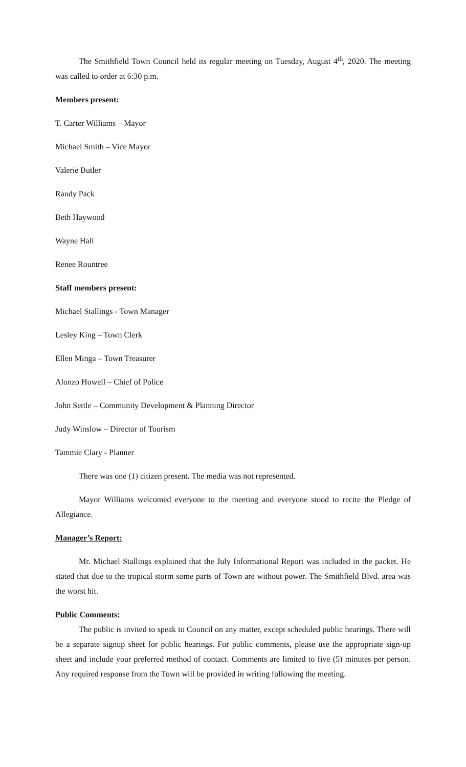The Smithfield Town Council held its regular meeting on Tuesday, August 4<sup>th</sup>, 2020. The meeting was called to order at 6:30 p.m.
Members present:
T. Carter Williams – Mayor
Michael Smith – Vice Mayor
Valerie Butler
Randy Pack
Beth Haywood
Wayne Hall
Renee Rountree
Staff members present:
Michael Stallings - Town Manager
Lesley King – Town Clerk
Ellen Minga – Town Treasurer
Alonzo Howell – Chief of Police
John Settle – Community Development & Planning Director
Judy Winslow – Director of Tourism
Tammie Clary - Planner
There was one (1) citizen present. The media was not represented.
Mayor Williams welcomed everyone to the meeting and everyone stood to recite the Pledge of Allegiance.
Manager’s Report:
Mr. Michael Stallings explained that the July Informational Report was included in the packet. He stated that due to the tropical storm some parts of Town are without power. The Smithfield Blvd. area was the worst hit.
Public Comments:
The public is invited to speak to Council on any matter, except scheduled public hearings. There will be a separate signup sheet for public hearings. For public comments, please use the appropriate sign-up sheet and include your preferred method of contact. Comments are limited to five (5) minutes per person. Any required response from the Town will be provided in writing following the meeting.